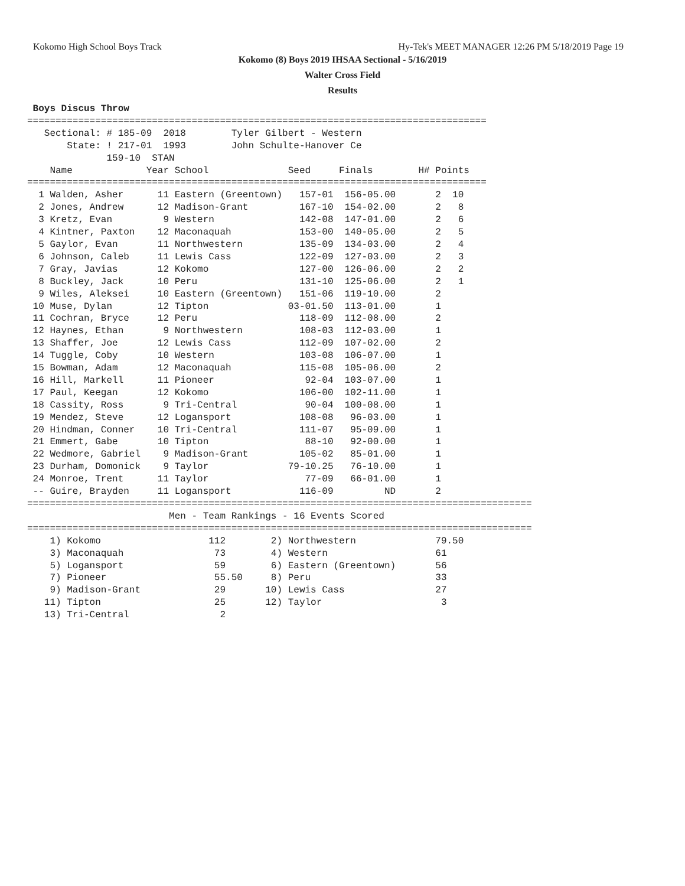Kokomo High School Boys Track Hy-Tek's MEET MANAGER 12:26 PM 5/18/2019 Page 19
Kokomo (8) Boys 2019 IHSAA Sectional - 5/16/2019
Walter Cross Field
Results
 Boys Discus Throw
=================================================================================
   Sectional: # 185-09  2018        Tyler Gilbert - Western
       State: ! 217-01  1993        John Schulte-Hanover Ce
              159-10  STAN
    Name             Year School              Seed     Finals        H# Points
=================================================================================
  1 Walden, Asher      11 Eastern (Greentown)   157-01  156-05.00       2  10
  2 Jones, Andrew      12 Madison-Grant         167-10  154-02.00       2   8
  3 Kretz, Evan         9 Western               142-08  147-01.00       2   6
  4 Kintner, Paxton    12 Maconaquah            153-00  140-05.00       2   5
  5 Gaylor, Evan       11 Northwestern          135-09  134-03.00       2   4
  6 Johnson, Caleb     11 Lewis Cass            122-09  127-03.00       2   3
  7 Gray, Javias       12 Kokomo                127-00  126-06.00       2   2
  8 Buckley, Jack      10 Peru                  131-10  125-06.00       2   1
  9 Wiles, Aleksei     10 Eastern (Greentown)   151-06  119-10.00       2
 10 Muse, Dylan        12 Tipton              03-01.50  113-01.00       1
 11 Cochran, Bryce     12 Peru                  118-09  112-08.00       2
 12 Haynes, Ethan       9 Northwestern          108-03  112-03.00       1
 13 Shaffer, Joe       12 Lewis Cass            112-09  107-02.00       2
 14 Tuggle, Coby       10 Western               103-08  106-07.00       1
 15 Bowman, Adam       12 Maconaquah            115-08  105-06.00       2
 16 Hill, Markell      11 Pioneer                92-04  103-07.00       1
 17 Paul, Keegan       12 Kokomo                106-00  102-11.00       1
 18 Cassity, Ross       9 Tri-Central            90-04  100-08.00       1
 19 Mendez, Steve      12 Logansport            108-08   96-03.00       1
 20 Hindman, Conner    10 Tri-Central           111-07   95-09.00       1
 21 Emmert, Gabe       10 Tipton                 88-10   92-00.00       1
 22 Wedmore, Gabriel    9 Madison-Grant         105-02   85-01.00       1
 23 Durham, Domonick    9 Taylor              79-10.25   76-10.00       1
 24 Monroe, Trent      11 Taylor                 77-09   66-01.00       1
 -- Guire, Brayden     11 Logansport            116-09         ND       2
=========================================================================================
                         Men - Team Rankings - 16 Events Scored
=========================================================================================
    1) Kokomo                   112        2) Northwestern              79.50
    3) Maconaquah                73        4) Western                   61
    5) Logansport                59        6) Eastern (Greentown)       56
    7) Pioneer                   55.50     8) Peru                      33
    9) Madison-Grant             29       10) Lewis Cass                27
   11) Tipton                    25       12) Taylor                     3
   13) Tri-Central                2